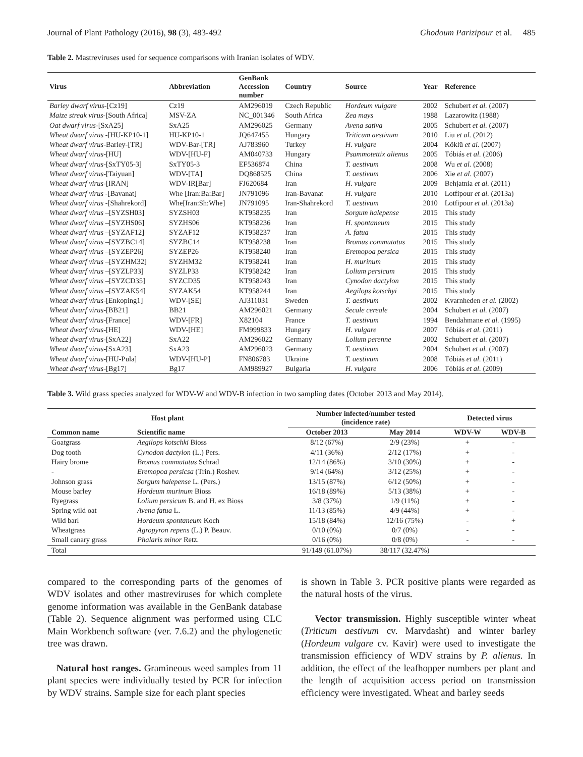Journal of Plant Pathology (2016), 98 (3), 483-492 Ghodoum Parizipour et al. 485
Table 2. Mastreviruses used for sequence comparisons with Iranian isolates of WDV.
| Virus | Abbreviation | GenBank Accession number | Country | Source | Year | Reference |
| --- | --- | --- | --- | --- | --- | --- |
| Barley dwarf virus -[Cz19] | Cz19 | AM296019 | Czech Republic | Hordeum vulgare | 2002 | Schubert et al. (2007) |
| Maize streak virus -[South Africa] | MSV-ZA | NC_001346 | South Africa | Zea mays | 1988 | Lazarowitz (1988) |
| Oat dwarf virus -[SxA25] | SxA25 | AM296025 | Germany | Avena sativa | 2005 | Schubert et al. (2007) |
| Wheat dwarf virus -[HU-KP10-1] | HU-KP10-1 | JQ647455 | Hungary | Triticum aestivum | 2010 | Liu et al. (2012) |
| Wheat dwarf virus -Barley-[TR] | WDV-Bar-[TR] | AJ783960 | Turkey | H. vulgare | 2004 | Köklü et al. (2007) |
| Wheat dwarf virus -[HU] | WDV-[HU-F] | AM040733 | Hungary | Psammotettix alienus | 2005 | Tóbiás et al. (2006) |
| Wheat dwarf virus -[SxTY05-3] | SxTY05-3 | EF536874 | China | T. aestivum | 2008 | Wu et al. (2008) |
| Wheat dwarf virus -[Taiyuan] | WDV-[TA] | DQ868525 | China | T. aestivum | 2006 | Xie et al. (2007) |
| Wheat dwarf virus -[IRAN] | WDV-IR[Bar] | FJ620684 | Iran | H. vulgare | 2009 | Behjatnia et al. (2011) |
| Wheat dwarf virus -[Bavanat] | Whe [Iran:Ba:Bar] | JN791096 | Iran-Bavanat | H. vulgare | 2010 | Lotfipour et al. (2013a) |
| Wheat dwarf virus -[Shahrekord] | Whe[Iran:Sh:Whe] | JN791095 | Iran-Shahrekord | T. aestivum | 2010 | Lotfipour et al. (2013a) |
| Wheat dwarf virus –[SYZSH03] | SYZSH03 | KT958235 | Iran | Sorgum halepense | 2015 | This study |
| Wheat dwarf virus –[SYZHS06] | SYZHS06 | KT958236 | Iran | H. spontaneum | 2015 | This study |
| Wheat dwarf virus –[SYZAF12] | SYZAF12 | KT958237 | Iran | A. fatua | 2015 | This study |
| Wheat dwarf virus –[SYZBC14] | SYZBC14 | KT958238 | Iran | Bromus commutatus | 2015 | This study |
| Wheat dwarf virus –[SYZEP26] | SYZEP26 | KT958240 | Iran | Eremopoa persica | 2015 | This study |
| Wheat dwarf virus –[SYZHM32] | SYZHM32 | KT958241 | Iran | H. murinum | 2015 | This study |
| Wheat dwarf virus –[SYZLP33] | SYZLP33 | KT958242 | Iran | Lolium persicum | 2015 | This study |
| Wheat dwarf virus –[SYZCD35] | SYZCD35 | KT958243 | Iran | Cynodon dactylon | 2015 | This study |
| Wheat dwarf virus –[SYZAK54] | SYZAK54 | KT958244 | Iran | Aegilops kotschyi | 2015 | This study |
| Wheat dwarf virus -[Enkoping1] | WDV-[SE] | AJ311031 | Sweden | T. aestivum | 2002 | Kvarnheden et al. (2002) |
| Wheat dwarf virus -[BB21] | BB21 | AM296021 | Germany | Secale cereale | 2004 | Schubert et al. (2007) |
| Wheat dwarf virus -[France] | WDV-[FR] | X82104 | France | T. aestivum | 1994 | Bendahmane et al. (1995) |
| Wheat dwarf virus -[HE] | WDV-[HE] | FM999833 | Hungary | H. vulgare | 2007 | Tóbiás et al. (2011) |
| Wheat dwarf virus -[SxA22] | SxA22 | AM296022 | Germany | Lolium perenne | 2002 | Schubert et al. (2007) |
| Wheat dwarf virus -[SxA23] | SxA23 | AM296023 | Germany | T. aestivum | 2004 | Schubert et al. (2007) |
| Wheat dwarf virus -[HU-Pula] | WDV-[HU-P] | FN806783 | Ukraine | T. aestivum | 2008 | Tóbiás et al. (2011) |
| Wheat dwarf virus -[Bg17] | Bg17 | AM989927 | Bulgaria | H. vulgare | 2006 | Tóbiás et al. (2009) |
Table 3. Wild grass species analyzed for WDV-W and WDV-B infection in two sampling dates (October 2013 and May 2014).
| Host plant | | Number infected/number tested (incidence rate) | | Detected virus | |
| --- | --- | --- | --- | --- | --- |
| Common name | Scientific name | October 2013 | May 2014 | WDV-W | WDV-B |
| Goatgrass | Aegilops kotschki Bioss | 8/12 (67%) | 2/9 (23%) | + | - |
| Dog tooth | Cynodon dactylon (L.) Pers. | 4/11 (36%) | 2/12 (17%) | + | - |
| Hairy brome | Bromus commutatus Schrad | 12/14 (86%) | 3/10 (30%) | + | - |
| - | Eremopoa persicsa (Trin.) Roshev. | 9/14 (64%) | 3/12 (25%) | + | - |
| Johnson grass | Sorgum halepense L. (Pers.) | 13/15 (87%) | 6/12 (50%) | + | - |
| Mouse barley | Hordeum murinum Bioss | 16/18 (89%) | 5/13 (38%) | + | - |
| Ryegrass | Lolium persicum B. and H. ex Bioss | 3/8 (37%) | 1/9 (11%) | + | - |
| Spring wild oat | Avena fatua L. | 11/13 (85%) | 4/9 (44%) | + | - |
| Wild barl | Hordeum spontaneum Koch | 15/18 (84%) | 12/16 (75%) | - | + |
| Wheatgrass | Agropyron repens (L.) P. Beauv. | 0/10 (0%) | 0/7 (0%) | - | - |
| Small canary grass | Phalaris minor Retz. | 0/16 (0%) | 0/8 (0%) | - | - |
| Total | | 91/149 (61.07%) | 38/117 (32.47%) | | |
compared to the corresponding parts of the genomes of WDV isolates and other mastreviruses for which complete genome information was available in the GenBank database (Table 2). Sequence alignment was performed using CLC Main Workbench software (ver. 7.6.2) and the phylogenetic tree was drawn.
Natural host ranges. Gramineous weed samples from 11 plant species were individually tested by PCR for infection by WDV strains. Sample size for each plant species
is shown in Table 3. PCR positive plants were regarded as the natural hosts of the virus.
Vector transmission. Highly susceptible winter wheat (Triticum aestivum cv. Marvdasht) and winter barley (Hordeum vulgare cv. Kavir) were used to investigate the transmission efficiency of WDV strains by P. alienus. In addition, the effect of the leafhopper numbers per plant and the length of acquisition access period on transmission efficiency were investigated. Wheat and barley seeds